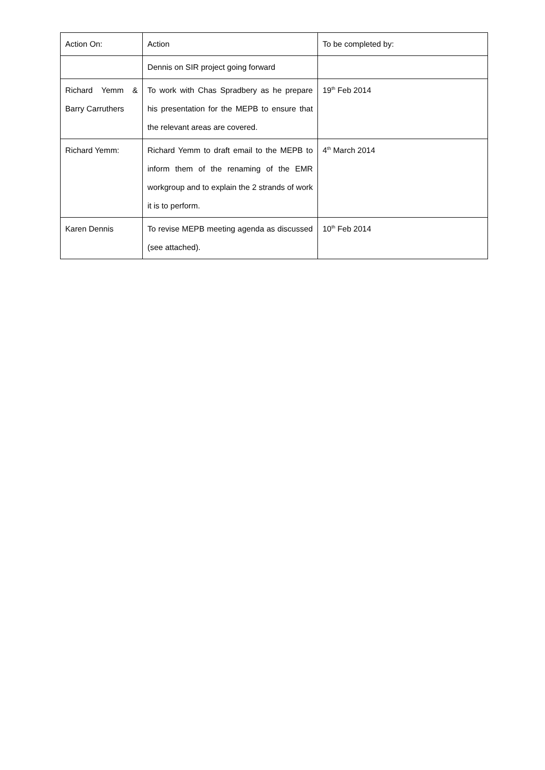| Action On: | Action | To be completed by: |
| | Dennis on SIR project going forward | |
| Richard Yemm & Barry Carruthers | To work with Chas Spradbery as he prepare his presentation for the MEPB to ensure that the relevant areas are covered. | 19<sup>th</sup> Feb 2014 |
| Richard Yemm: | Richard Yemm to draft email to the MEPB to inform them of the renaming of the EMR workgroup and to explain the 2 strands of work it is to perform. | 4<sup>th</sup> March 2014 |
| Karen Dennis | To revise MEPB meeting agenda as discussed (see attached). | 10<sup>th</sup> Feb 2014 |